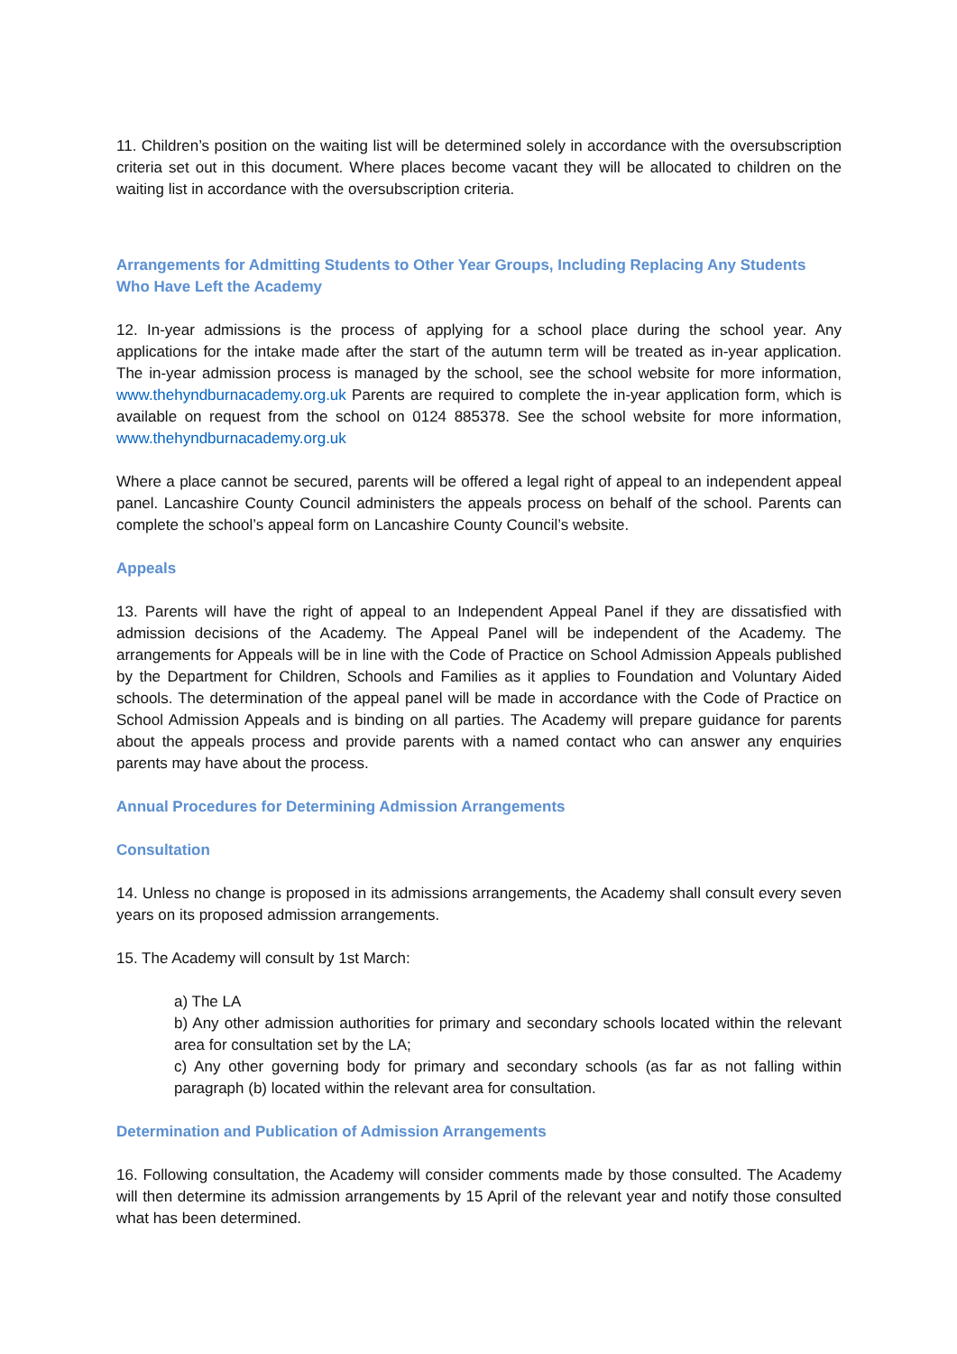11. Children’s position on the waiting list will be determined solely in accordance with the oversubscription criteria set out in this document. Where places become vacant they will be allocated to children on the waiting list in accordance with the oversubscription criteria.
Arrangements for Admitting Students to Other Year Groups, Including Replacing Any Students Who Have Left the Academy
12. In-year admissions is the process of applying for a school place during the school year. Any applications for the intake made after the start of the autumn term will be treated as in-year application. The in-year admission process is managed by the school, see the school website for more information, www.thehyndburnacademy.org.uk Parents are required to complete the in-year application form, which is available on request from the school on 0124 885378. See the school website for more information, www.thehyndburnacademy.org.uk
Where a place cannot be secured, parents will be offered a legal right of appeal to an independent appeal panel. Lancashire County Council administers the appeals process on behalf of the school. Parents can complete the school’s appeal form on Lancashire County Council’s website.
Appeals
13. Parents will have the right of appeal to an Independent Appeal Panel if they are dissatisfied with admission decisions of the Academy. The Appeal Panel will be independent of the Academy. The arrangements for Appeals will be in line with the Code of Practice on School Admission Appeals published by the Department for Children, Schools and Families as it applies to Foundation and Voluntary Aided schools. The determination of the appeal panel will be made in accordance with the Code of Practice on School Admission Appeals and is binding on all parties. The Academy will prepare guidance for parents about the appeals process and provide parents with a named contact who can answer any enquiries parents may have about the process.
Annual Procedures for Determining Admission Arrangements
Consultation
14. Unless no change is proposed in its admissions arrangements, the Academy shall consult every seven years on its proposed admission arrangements.
15. The Academy will consult by 1st March:
a) The LA
b) Any other admission authorities for primary and secondary schools located within the relevant area for consultation set by the LA;
c) Any other governing body for primary and secondary schools (as far as not falling within paragraph (b) located within the relevant area for consultation.
Determination and Publication of Admission Arrangements
16. Following consultation, the Academy will consider comments made by those consulted. The Academy will then determine its admission arrangements by 15 April of the relevant year and notify those consulted what has been determined.